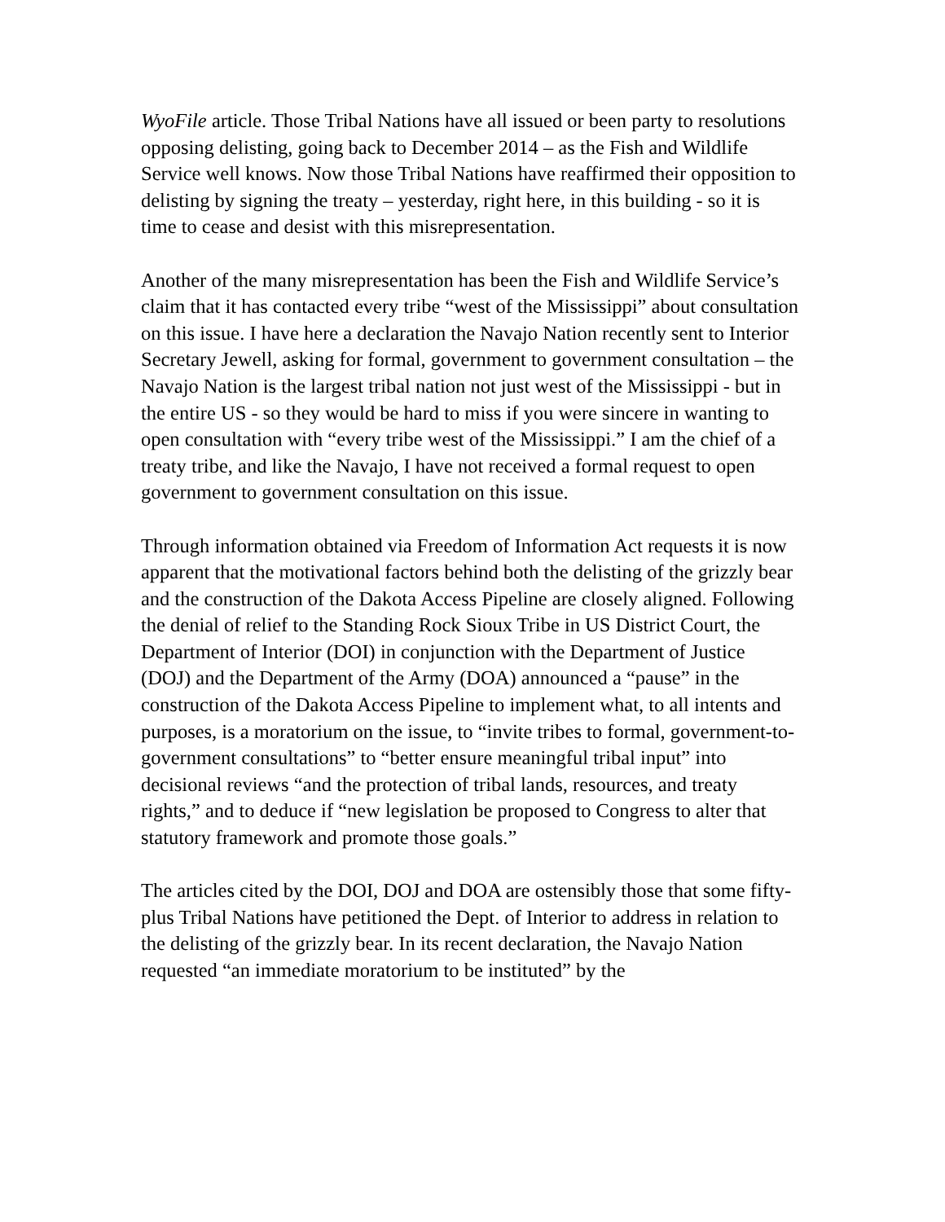WyoFile article. Those Tribal Nations have all issued or been party to resolutions opposing delisting, going back to December 2014 – as the Fish and Wildlife Service well knows. Now those Tribal Nations have reaffirmed their opposition to delisting by signing the treaty – yesterday, right here, in this building - so it is time to cease and desist with this misrepresentation.
Another of the many misrepresentation has been the Fish and Wildlife Service’s claim that it has contacted every tribe “west of the Mississippi” about consultation on this issue. I have here a declaration the Navajo Nation recently sent to Interior Secretary Jewell, asking for formal, government to government consultation – the Navajo Nation is the largest tribal nation not just west of the Mississippi - but in the entire US - so they would be hard to miss if you were sincere in wanting to open consultation with “every tribe west of the Mississippi.” I am the chief of a treaty tribe, and like the Navajo, I have not received a formal request to open government to government consultation on this issue.
Through information obtained via Freedom of Information Act requests it is now apparent that the motivational factors behind both the delisting of the grizzly bear and the construction of the Dakota Access Pipeline are closely aligned. Following the denial of relief to the Standing Rock Sioux Tribe in US District Court, the Department of Interior (DOI) in conjunction with the Department of Justice (DOJ) and the Department of the Army (DOA) announced a “pause” in the construction of the Dakota Access Pipeline to implement what, to all intents and purposes, is a moratorium on the issue, to “invite tribes to formal, government-to-government consultations” to “better ensure meaningful tribal input” into decisional reviews “and the protection of tribal lands, resources, and treaty rights,” and to deduce if “new legislation be proposed to Congress to alter that statutory framework and promote those goals.”
The articles cited by the DOI, DOJ and DOA are ostensibly those that some fifty-plus Tribal Nations have petitioned the Dept. of Interior to address in relation to the delisting of the grizzly bear. In its recent declaration, the Navajo Nation requested “an immediate moratorium to be instituted” by the